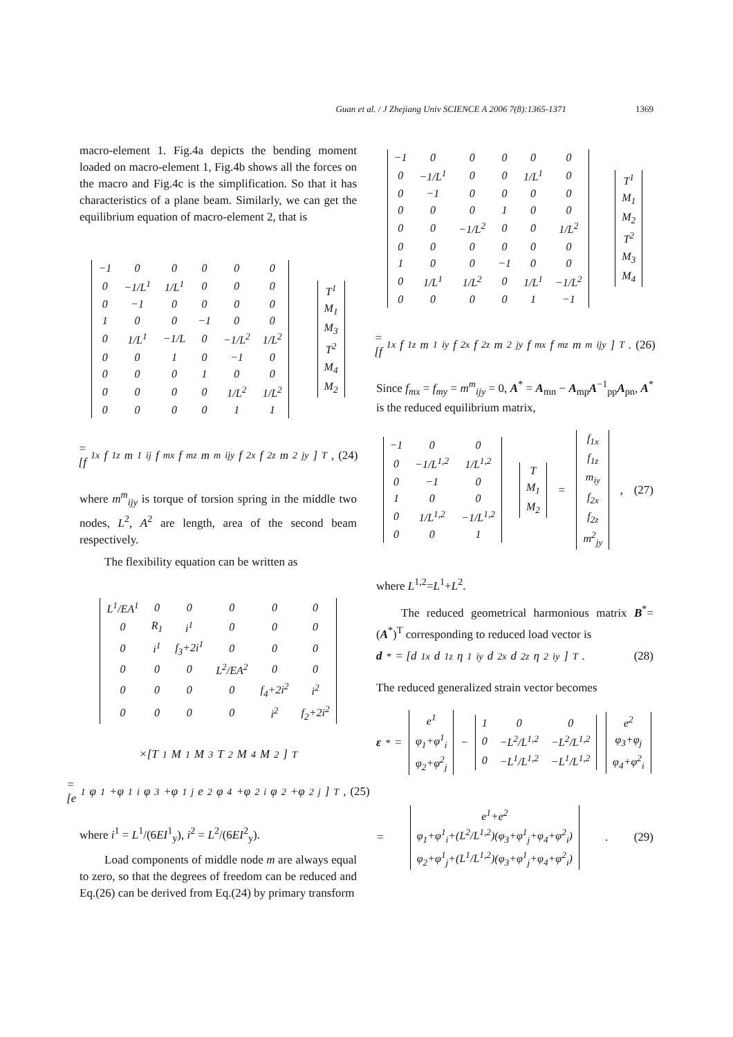Guan et al. / J Zhejiang Univ SCIENCE A 2006 7(8):1365-1371 1369
macro-element 1. Fig.4a depicts the bending moment loaded on macro-element 1, Fig.4b shows all the forces on the macro and Fig.4c is the simplification. So that it has characteristics of a plane beam. Similarly, we can get the equilibrium equation of macro-element 2, that is
| −1 | 0 | 0 | 0 | 0 | 0 |
| 0 | −1/L<sup>1</sup> | 1/L<sup>1</sup> | 0 | 0 | 0 |
| 0 | −1 | 0 | 0 | 0 | 0 |
| 1 | 0 | 0 | −1 | 0 | 0 |
| 0 | 1/L<sup>1</sup> | −1/L | 0 | −1/L<sup>2</sup> | 1/L<sup>2</sup> |
| 0 | 0 | 1 | 0 | −1 | 0 |
| 0 | 0 | 0 | 1 | 0 | 0 |
| 0 | 0 | 0 | 0 | 1/L<sup>2</sup> | 1/L<sup>2</sup> |
| 0 | 0 | 0 | 0 | 1 | 1 |
| T<sup>1</sup> |
| M<sub>1</sub> |
| M<sub>3</sub> |
| T<sup>2</sup> |
| M<sub>4</sub> |
| M<sub>2</sub> |
= [f<sub>1x</sub> f<sub>1z</sub> m<sup>1</sup><sub>ij</sub> f<sub>mx</sub> f<sub>mz</sub> m<sup>m</sup><sub>ijy</sub> f<sub>2x</sub> f<sub>2z</sub> m<sup>2</sup><sub>jy</sub>]<sup>T</sup>, (24)
where m<sup>m</sup><sub>ijy</sub> is torque of torsion spring in the middle two nodes, L<sup>2</sup>, A<sup>2</sup> are length, area of the second beam respectively.
The flexibility equation can be written as
| L<sup>1</sup>/EA<sup>1</sup> | 0 | 0 | 0 | 0 | 0 |
| 0 | R<sub>1</sub> | i<sup>1</sup> | 0 | 0 | 0 |
| 0 | i<sup>1</sup> | f<sub>3</sub>+2i<sup>1</sup> | 0 | 0 | 0 |
| 0 | 0 | 0 | L<sup>2</sup>/EA<sup>2</sup> | 0 | 0 |
| 0 | 0 | 0 | 0 | f<sub>4</sub>+2i<sup>2</sup> | i<sup>2</sup> |
| 0 | 0 | 0 | 0 | i<sup>2</sup> | f<sub>2</sub>+2i<sup>2</sup> |
×[T<sup>1</sup> M<sub>1</sub> M<sub>3</sub> T<sup>2</sup> M<sub>4</sub> M<sub>2</sub>]<sup>T</sup>
= [e<sup>1</sup> φ<sub>1</sub>+φ<sup>1</sup><sub>i</sub> φ<sub>3</sub>+φ<sup>1</sup><sub>j</sub> e<sup>2</sup> φ<sub>4</sub>+φ<sup>2</sup><sub>i</sub> φ<sub>2</sub>+φ<sup>2</sup><sub>j</sub>]<sup>T</sup>, (25)
where i<sup>1</sup> = L<sup>1</sup>/(6EI<sup>1</sup><sub>y</sub>), i<sup>2</sup> = L<sup>2</sup>/(6EI<sup>2</sup><sub>y</sub>).
Load components of middle node m are always equal to zero, so that the degrees of freedom can be reduced and Eq.(26) can be derived from Eq.(24) by primary transform
| −1 | 0 | 0 | 0 | 0 | 0 |
| 0 | −1/L<sup>1</sup> | 0 | 0 | 1/L<sup>1</sup> | 0 |
| 0 | −1 | 0 | 0 | 0 | 0 |
| 0 | 0 | 0 | 1 | 0 | 0 |
| 0 | 0 | −1/L<sup>2</sup> | 0 | 0 | 1/L<sup>2</sup> |
| 0 | 0 | 0 | 0 | 0 | 0 |
| 1 | 0 | 0 | −1 | 0 | 0 |
| 0 | 1/L<sup>1</sup> | 1/L<sup>2</sup> | 0 | 1/L<sup>1</sup> | −1/L<sup>2</sup> |
| 0 | 0 | 0 | 0 | 1 | −1 |
| T<sup>1</sup> |
| M<sub>1</sub> |
| M<sub>2</sub> |
| T<sup>2</sup> |
| M<sub>3</sub> |
| M<sub>4</sub> |
= [f<sub>1x</sub> f<sub>1z</sub> m<sup>1</sup><sub>iy</sub> f<sub>2x</sub> f<sub>2z</sub> m<sup>2</sup><sub>jy</sub> f<sub>mx</sub> f<sub>mz</sub> m<sup>m</sup><sub>ijy</sub>]<sup>T</sup>. (26)
Since f<sub>mx</sub> = f<sub>my</sub> = m<sup>m</sup><sub>ijy</sub> = 0, A<sup>*</sup> = A<sub>mn</sub> − A<sub>mp</sub>A<sup>−1</sup><sub>pp</sub>A<sub>pn</sub>, A<sup>*</sup> is the reduced equilibrium matrix,
| −1 | 0 | 0 |
| 0 | −1/L<sup>1,2</sup> | 1/L<sup>1,2</sup> |
| 0 | −1 | 0 |
| 1 | 0 | 0 |
| 0 | 1/L<sup>1,2</sup> | −1/L<sup>1,2</sup> |
| 0 | 0 | 1 |
| T |
| M<sub>1</sub> |
| M<sub>2</sub> |
=
| f<sub>1x</sub> |
| f<sub>1z</sub> |
| m<sub>iy</sub> |
| f<sub>2x</sub> |
| f<sub>2z</sub> |
| m<sup>2</sup><sub>jy</sub> |
, (27)
where L<sup>1,2</sup>=L<sup>1</sup>+L<sup>2</sup>.
The reduced geometrical harmonious matrix B<sup>*</sup>=(A<sup>*</sup>)<sup>T</sup> corresponding to reduced load vector is
d<sup>*</sup> = [d<sub>1x</sub> d<sub>1z</sub> η<sup>1</sup><sub>iy</sub> d<sub>2x</sub> d<sub>2z</sub> η<sup>2</sup><sub>iy</sub>]<sup>T</sup>. (28)
The reduced generalized strain vector becomes
ε<sup>*</sup> =
| e<sup>1</sup> |
| φ<sub>1</sub>+φ<sup>1</sup><sub>i</sub> |
| φ<sub>2</sub>+φ<sup>2</sup><sub>j</sub> |
−
| 1 | 0 | 0 |
| 0 | −L<sup>2</sup>/L<sup>1,2</sup> | −L<sup>2</sup>/L<sup>1,2</sup> |
| 0 | −L<sup>1</sup>/L<sup>1,2</sup> | −L<sup>1</sup>/L<sup>1,2</sup> |
| e<sup>2</sup> |
| φ<sub>3</sub>+φ<sub>j</sub> |
| φ<sub>4</sub>+φ<sup>2</sup><sub>i</sub> |
=
| e<sup>1</sup>+e<sup>2</sup> |
| φ<sub>1</sub>+φ<sup>1</sup><sub>i</sub>+(L<sup>2</sup>/L<sup>1,2</sup>)(φ<sub>3</sub>+φ<sup>1</sup><sub>j</sub>+φ<sub>4</sub>+φ<sup>2</sup><sub>i</sub>) |
| φ<sub>2</sub>+φ<sup>1</sup><sub>j</sub>+(L<sup>1</sup>/L<sup>1,2</sup>)(φ<sub>3</sub>+φ<sup>1</sup><sub>j</sub>+φ<sub>4</sub>+φ<sup>2</sup><sub>i</sub>) |
. (29)